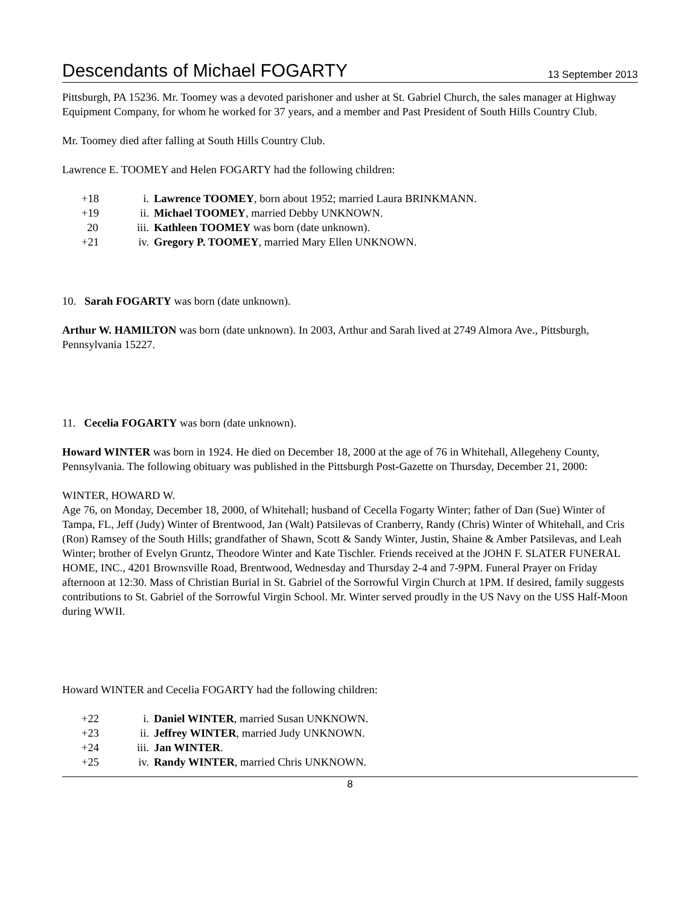Descendants of Michael FOGARTY
13 September 2013
Pittsburgh, PA 15236. Mr. Toomey was a devoted parishoner and usher at St. Gabriel Church, the sales manager at Highway Equipment Company, for whom he worked for 37 years, and a member and Past President of South Hills Country Club.
Mr. Toomey died after falling at South Hills Country Club.
Lawrence E. TOOMEY and Helen FOGARTY had the following children:
| +18 | i. | Lawrence TOOMEY , born about 1952; married Laura BRINKMANN. |
| +19 | ii. | Michael TOOMEY , married Debby UNKNOWN. |
| 20 | iii. | Kathleen TOOMEY was born (date unknown). |
| +21 | iv. | Gregory P. TOOMEY , married Mary Ellen UNKNOWN. |
10. Sarah FOGARTY was born (date unknown).
Arthur W. HAMILTON was born (date unknown). In 2003, Arthur and Sarah lived at 2749 Almora Ave., Pittsburgh, Pennsylvania 15227.
11. Cecelia FOGARTY was born (date unknown).
Howard WINTER was born in 1924. He died on December 18, 2000 at the age of 76 in Whitehall, Allegeheny County, Pennsylvania. The following obituary was published in the Pittsburgh Post-Gazette on Thursday, December 21, 2000:
WINTER, HOWARD W.
Age 76, on Monday, December 18, 2000, of Whitehall; husband of Cecella Fogarty Winter; father of Dan (Sue) Winter of Tampa, FL, Jeff (Judy) Winter of Brentwood, Jan (Walt) Patsilevas of Cranberry, Randy (Chris) Winter of Whitehall, and Cris (Ron) Ramsey of the South Hills; grandfather of Shawn, Scott & Sandy Winter, Justin, Shaine & Amber Patsilevas, and Leah Winter; brother of Evelyn Gruntz, Theodore Winter and Kate Tischler. Friends received at the JOHN F. SLATER FUNERAL HOME, INC., 4201 Brownsville Road, Brentwood, Wednesday and Thursday 2-4 and 7-9PM. Funeral Prayer on Friday afternoon at 12:30. Mass of Christian Burial in St. Gabriel of the Sorrowful Virgin Church at 1PM. If desired, family suggests contributions to St. Gabriel of the Sorrowful Virgin School. Mr. Winter served proudly in the US Navy on the USS Half-Moon during WWII.
Howard WINTER and Cecelia FOGARTY had the following children:
| +22 | i. | Daniel WINTER , married Susan UNKNOWN. |
| +23 | ii. | Jeffrey WINTER , married Judy UNKNOWN. |
| +24 | iii. | Jan WINTER . |
| +25 | iv. | Randy WINTER , married Chris UNKNOWN. |
8